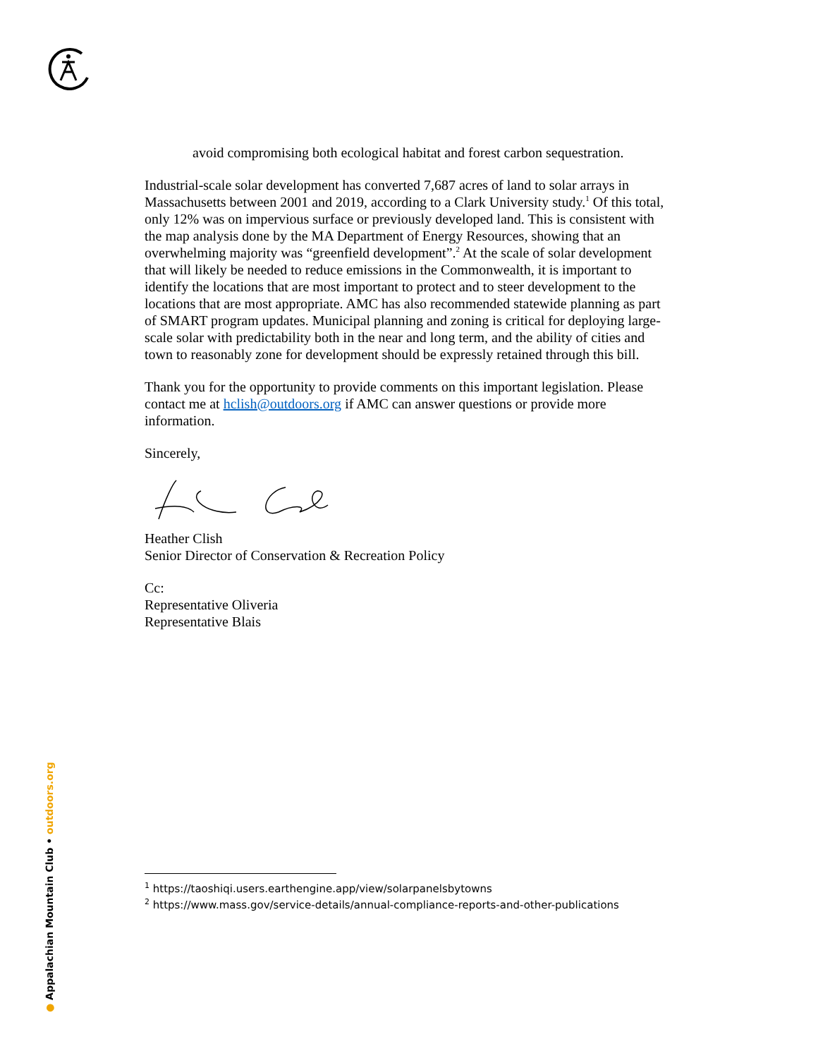avoid compromising both ecological habitat and forest carbon sequestration.
Industrial-scale solar development has converted 7,687 acres of land to solar arrays in Massachusetts between 2001 and 2019, according to a Clark University study.<sup>1</sup> Of this total, only 12% was on impervious surface or previously developed land. This is consistent with the map analysis done by the MA Department of Energy Resources, showing that an overwhelming majority was “greenfield development”.<sup>2</sup> At the scale of solar development that will likely be needed to reduce emissions in the Commonwealth, it is important to identify the locations that are most important to protect and to steer development to the locations that are most appropriate. AMC has also recommended statewide planning as part of SMART program updates. Municipal planning and zoning is critical for deploying large-scale solar with predictability both in the near and long term, and the ability of cities and town to reasonably zone for development should be expressly retained through this bill.
Thank you for the opportunity to provide comments on this important legislation. Please contact me at hclish@outdoors.org if AMC can answer questions or provide more information.
Sincerely,
Heather Clish
Senior Director of Conservation & Recreation Policy
Cc:
Representative Oliveria
Representative Blais
● Appalachian Mountain Club • outdoors.org
<sup>1</sup> https://taoshiqi.users.earthengine.app/view/solarpanelsbytowns
<sup>2</sup> https://www.mass.gov/service-details/annual-compliance-reports-and-other-publications